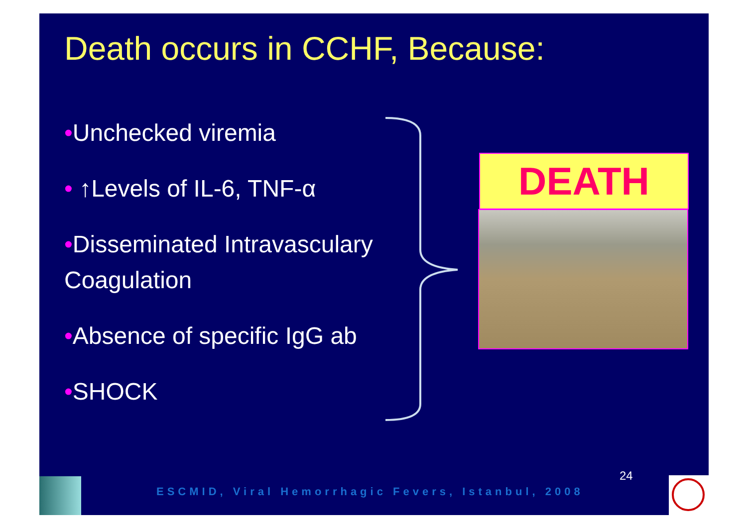Death occurs in CCHF, Because:
•Unchecked viremia
• ↑Levels of IL-6, TNF-α
•Disseminated Intravasculary
Coagulation
•Absence of specific IgG ab
•SHOCK
DEATH
24
ESCMID, Viral Hemorrhagic Fevers, Istanbul, 2008